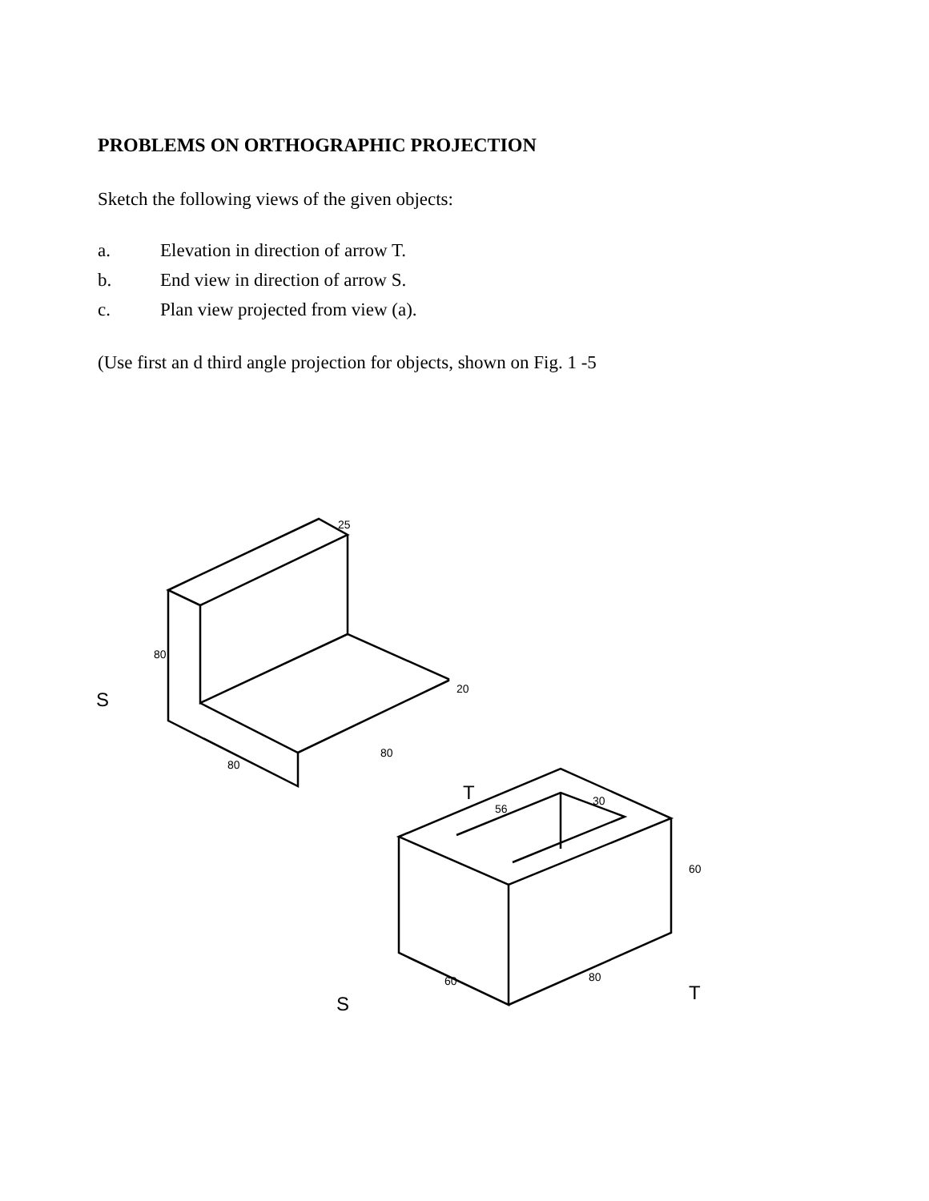PROBLEMS ON ORTHOGRAPHIC PROJECTION
Sketch the following views of the given objects:
a. Elevation in direction of arrow T.
b. End view in direction of arrow S.
c. Plan view projected from view (a).
(Use first an d third angle projection for objects, shown on Fig. 1 -5
80
80
80
20
25
56
30
60
60
80
S
S
T
T